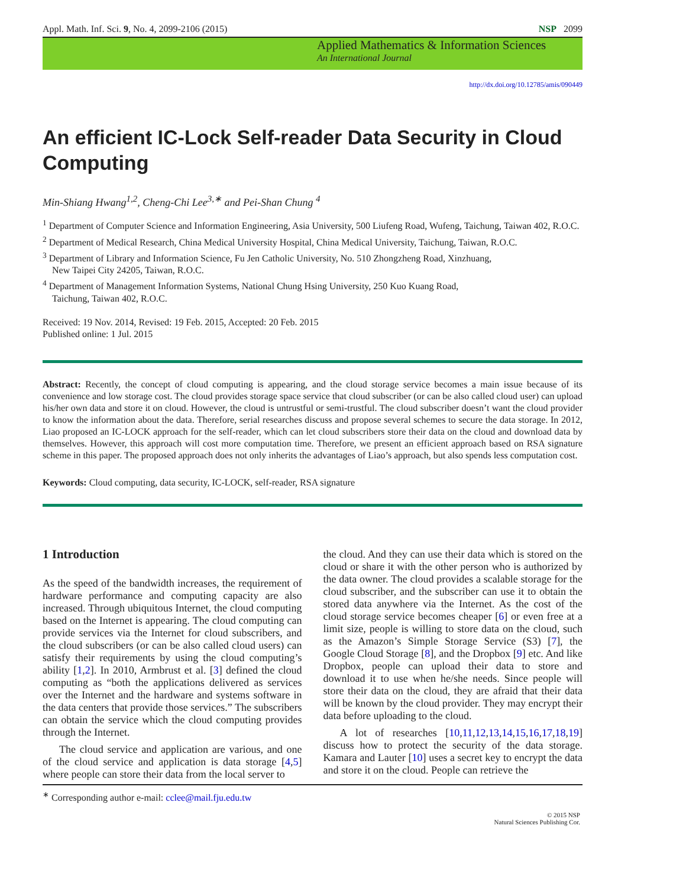Appl. Math. Inf. Sci. 9, No. 4, 2099-2106 (2015) NSP 2099
Applied Mathematics & Information Sciences
An International Journal
http://dx.doi.org/10.12785/amis/090449
An efficient IC-Lock Self-reader Data Security in Cloud Computing
Min-Shiang Hwang<sup>1,2</sup>, Cheng-Chi Lee<sup>3,∗</sup> and Pei-Shan Chung <sup>4</sup>
<sup>1</sup> Department of Computer Science and Information Engineering, Asia University, 500 Liufeng Road, Wufeng, Taichung, Taiwan 402, R.O.C.
<sup>2</sup> Department of Medical Research, China Medical University Hospital, China Medical University, Taichung, Taiwan, R.O.C.
<sup>3</sup> Department of Library and Information Science, Fu Jen Catholic University, No. 510 Zhongzheng Road, Xinzhuang,
New Taipei City 24205, Taiwan, R.O.C.
<sup>4</sup> Department of Management Information Systems, National Chung Hsing University, 250 Kuo Kuang Road,
Taichung, Taiwan 402, R.O.C.
Received: 19 Nov. 2014, Revised: 19 Feb. 2015, Accepted: 20 Feb. 2015
Published online: 1 Jul. 2015
Abstract: Recently, the concept of cloud computing is appearing, and the cloud storage service becomes a main issue because of its convenience and low storage cost. The cloud provides storage space service that cloud subscriber (or can be also called cloud user) can upload his/her own data and store it on cloud. However, the cloud is untrustful or semi-trustful. The cloud subscriber doesn’t want the cloud provider to know the information about the data. Therefore, serial researches discuss and propose several schemes to secure the data storage. In 2012, Liao proposed an IC-LOCK approach for the self-reader, which can let cloud subscribers store their data on the cloud and download data by themselves. However, this approach will cost more computation time. Therefore, we present an efficient approach based on RSA signature scheme in this paper. The proposed approach does not only inherits the advantages of Liao’s approach, but also spends less computation cost.
Keywords: Cloud computing, data security, IC-LOCK, self-reader, RSA signature
1 Introduction
As the speed of the bandwidth increases, the requirement of hardware performance and computing capacity are also increased. Through ubiquitous Internet, the cloud computing based on the Internet is appearing. The cloud computing can provide services via the Internet for cloud subscribers, and the cloud subscribers (or can be also called cloud users) can satisfy their requirements by using the cloud computing’s ability [1,2]. In 2010, Armbrust et al. [3] defined the cloud computing as “both the applications delivered as services over the Internet and the hardware and systems software in the data centers that provide those services.” The subscribers can obtain the service which the cloud computing provides through the Internet.
The cloud service and application are various, and one of the cloud service and application is data storage [4,5] where people can store their data from the local server to
the cloud. And they can use their data which is stored on the cloud or share it with the other person who is authorized by the data owner. The cloud provides a scalable storage for the cloud subscriber, and the subscriber can use it to obtain the stored data anywhere via the Internet. As the cost of the cloud storage service becomes cheaper [6] or even free at a limit size, people is willing to store data on the cloud, such as the Amazon’s Simple Storage Service (S3) [7], the Google Cloud Storage [8], and the Dropbox [9] etc. And like Dropbox, people can upload their data to store and download it to use when he/she needs. Since people will store their data on the cloud, they are afraid that their data will be known by the cloud provider. They may encrypt their data before uploading to the cloud.
A lot of researches [10,11,12,13,14,15,16,17,18,19] discuss how to protect the security of the data storage. Kamara and Lauter [10] uses a secret key to encrypt the data and store it on the cloud. People can retrieve the
<sup>∗</sup> Corresponding author e-mail: cclee@mail.fju.edu.tw
© 2015 NSP
Natural Sciences Publishing Cor.